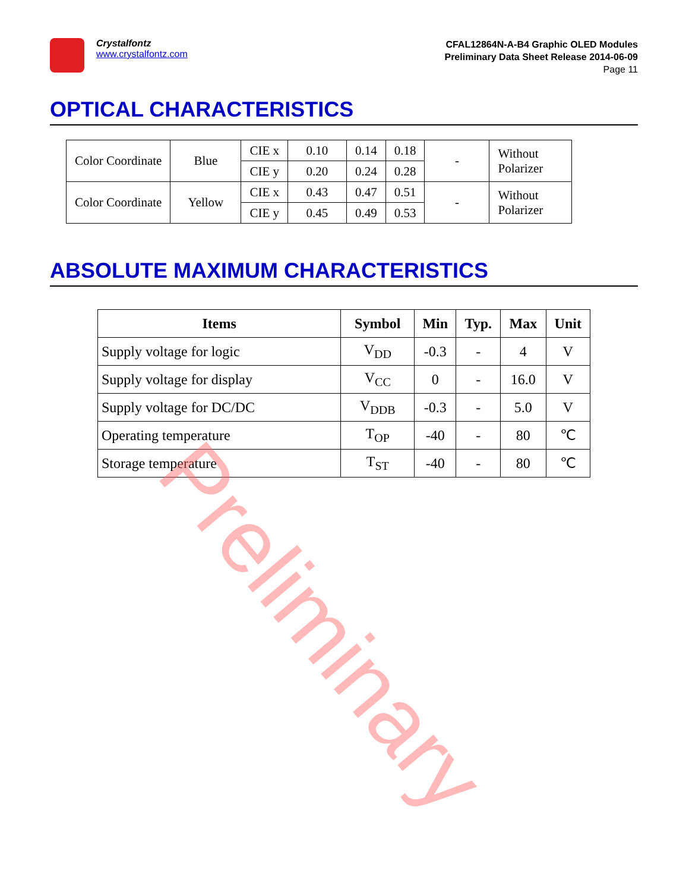Crystalfontz
www.crystalfontz.com
CFAL12864N-A-B4 Graphic OLED Modules
Preliminary Data Sheet Release 2014-06-09
Page 11
OPTICAL CHARACTERISTICS
| Color Coordinate | Blue | CIE x | 0.10 | 0.14 | 0.18 | - | Without Polarizer |
| | | CIE y | 0.20 | 0.24 | 0.28 | | |
| Color Coordinate | Yellow | CIE x | 0.43 | 0.47 | 0.51 | - | Without Polarizer |
| | | CIE y | 0.45 | 0.49 | 0.53 | | |
ABSOLUTE MAXIMUM CHARACTERISTICS
| Items | Symbol | Min | Typ. | Max | Unit |
| --- | --- | --- | --- | --- | --- |
| Supply voltage for logic | V<sub>DD</sub> | -0.3 | - | 4 | V |
| Supply voltage for display | V<sub>CC</sub> | 0 | - | 16.0 | V |
| Supply voltage for DC/DC | V<sub>DDB</sub> | -0.3 | - | 5.0 | V |
| Operating temperature | T<sub>OP</sub> | -40 | - | 80 | ℃ |
| Storage temperature | T<sub>ST</sub> | -40 | - | 80 | ℃ |
Preliminary